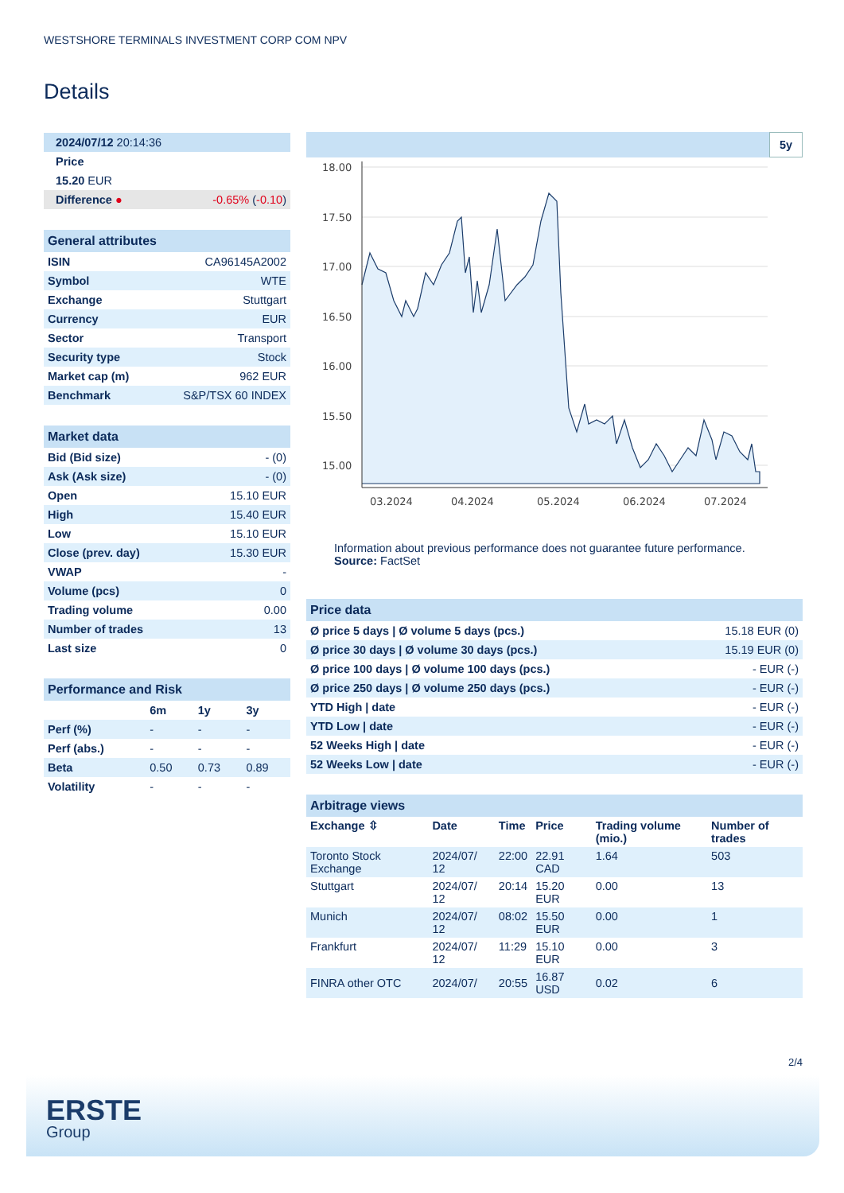WESTSHORE TERMINALS INVESTMENT CORP COM NPV
Details
| 2024/07/12 20:14:36 | |
| Price | |
| 15.20 EUR | |
| Difference ● | -0.65% ( -0.10 ) |
| General attributes | |
| ISIN | CA96145A2002 |
| Symbol | WTE |
| Exchange | Stuttgart |
| Currency | EUR |
| Sector | Transport |
| Security type | Stock |
| Market cap (m) | 962 EUR |
| Benchmark | S&P/TSX 60 INDEX |
| Market data | |
| Bid (Bid size) | - (0) |
| Ask (Ask size) | - (0) |
| Open | 15.10 EUR |
| High | 15.40 EUR |
| Low | 15.10 EUR |
| Close (prev. day) | 15.30 EUR |
| VWAP | - |
| Volume (pcs) | 0 |
| Trading volume | 0.00 |
| Number of trades | 13 |
| Last size | 0 |
| Performance and Risk | | | |
| | 6m | 1y | 3y |
| Perf (%) | - | - | - |
| Perf (abs.) | - | - | - |
| Beta | 0.50 | 0.73 | 0.89 |
| Volatility | - | - | - |
5y
18.00
17.50
17.00
16.50
16.00
15.50
15.00
03.2024
04.2024
05.2024
06.2024
07.2024
Information about previous performance does not guarantee future performance.
Source: FactSet
| Price data | |
| Ø price 5 days / Ø volume 5 days (pcs.) | 15.18 EUR (0) |
| Ø price 30 days / Ø volume 30 days (pcs.) | 15.19 EUR (0) |
| Ø price 100 days / Ø volume 100 days (pcs.) | - EUR (-) |
| Ø price 250 days / Ø volume 250 days (pcs.) | - EUR (-) |
| YTD High / date | - EUR (-) |
| YTD Low / date | - EUR (-) |
| 52 Weeks High / date | - EUR (-) |
| 52 Weeks Low / date | - EUR (-) |
| Arbitrage views | | | | | |
| Exchange ⇳ | Date | Time | Price | Trading volume (mio.) | Number of trades |
| Toronto Stock Exchange | 2024/07/ 12 | 22:00 | 22.91 CAD | 1.64 | 503 |
| Stuttgart | 2024/07/ 12 | 20:14 | 15.20 EUR | 0.00 | 13 |
| Munich | 2024/07/ 12 | 08:02 | 15.50 EUR | 0.00 | 1 |
| Frankfurt | 2024/07/ 12 | 11:29 | 15.10 EUR | 0.00 | 3 |
| FINRA other OTC | 2024/07/ | 20:55 | 16.87 USD | 0.02 | 6 |
2/4
ERSTE
Group